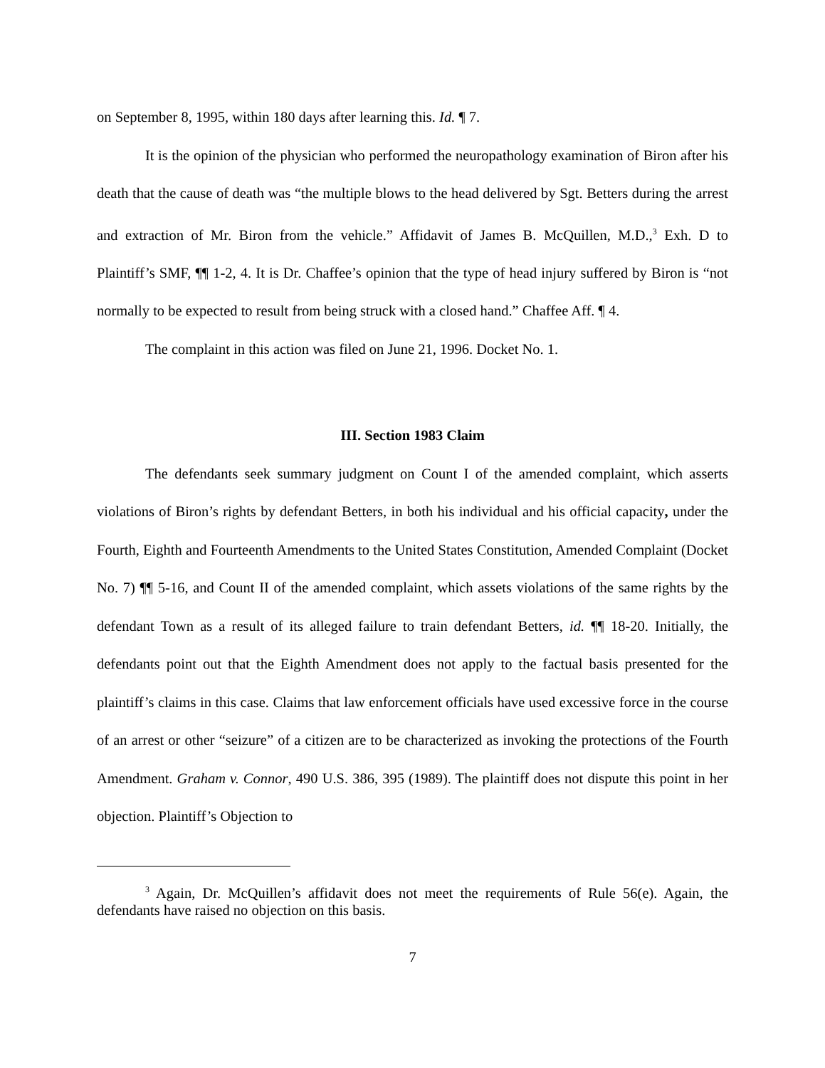on September 8, 1995, within 180 days after learning this. Id. ¶ 7.
It is the opinion of the physician who performed the neuropathology examination of Biron after his death that the cause of death was “the multiple blows to the head delivered by Sgt. Betters during the arrest and extraction of Mr. Biron from the vehicle.” Affidavit of James B. McQuillen, M.D.,<sup>3</sup> Exh. D to Plaintiff’s SMF, ¶¶ 1-2, 4. It is Dr. Chaffee’s opinion that the type of head injury suffered by Biron is “not normally to be expected to result from being struck with a closed hand.” Chaffee Aff. ¶ 4.
The complaint in this action was filed on June 21, 1996. Docket No. 1.
III. Section 1983 Claim
The defendants seek summary judgment on Count I of the amended complaint, which asserts violations of Biron’s rights by defendant Betters, in both his individual and his official capacity, under the Fourth, Eighth and Fourteenth Amendments to the United States Constitution, Amended Complaint (Docket No. 7) ¶¶ 5-16, and Count II of the amended complaint, which assets violations of the same rights by the defendant Town as a result of its alleged failure to train defendant Betters, id. ¶¶ 18-20. Initially, the defendants point out that the Eighth Amendment does not apply to the factual basis presented for the plaintiff’s claims in this case. Claims that law enforcement officials have used excessive force in the course of an arrest or other “seizure” of a citizen are to be characterized as invoking the protections of the Fourth Amendment. Graham v. Connor, 490 U.S. 386, 395 (1989). The plaintiff does not dispute this point in her objection. Plaintiff’s Objection to
<sup>3</sup> Again, Dr. McQuillen’s affidavit does not meet the requirements of Rule 56(e). Again, the defendants have raised no objection on this basis.
7